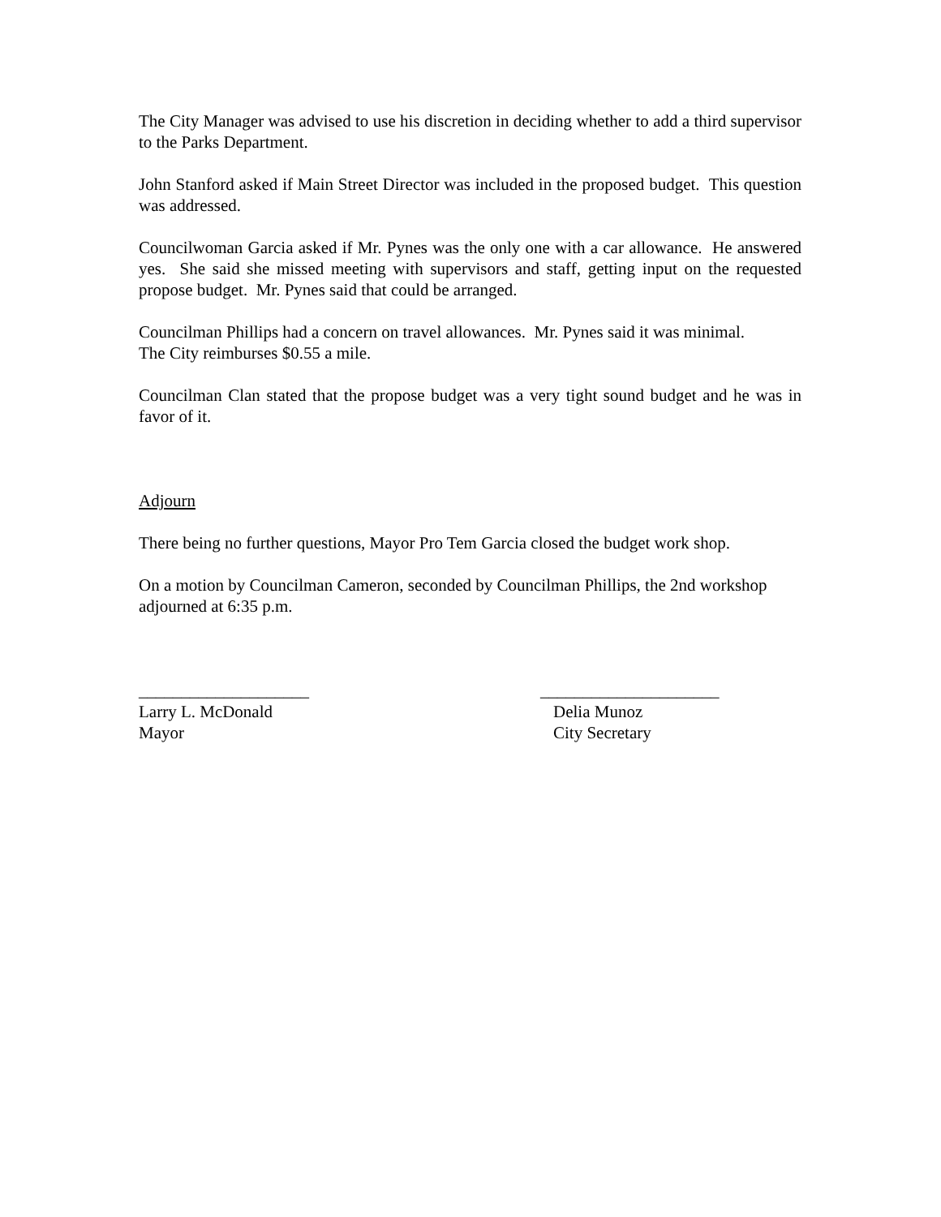The City Manager was advised to use his discretion in deciding whether to add a third supervisor to the Parks Department.
John Stanford asked if Main Street Director was included in the proposed budget. This question was addressed.
Councilwoman Garcia asked if Mr. Pynes was the only one with a car allowance. He answered yes. She said she missed meeting with supervisors and staff, getting input on the requested propose budget. Mr. Pynes said that could be arranged.
Councilman Phillips had a concern on travel allowances. Mr. Pynes said it was minimal.
The City reimburses $0.55 a mile.
Councilman Clan stated that the propose budget was a very tight sound budget and he was in favor of it.
Adjourn
There being no further questions, Mayor Pro Tem Garcia closed the budget work shop.
On a motion by Councilman Cameron, seconded by Councilman Phillips, the 2nd workshop adjourned at 6:35 p.m.
____________________
Larry L. McDonald
Mayor
_____________________
Delia Munoz
City Secretary